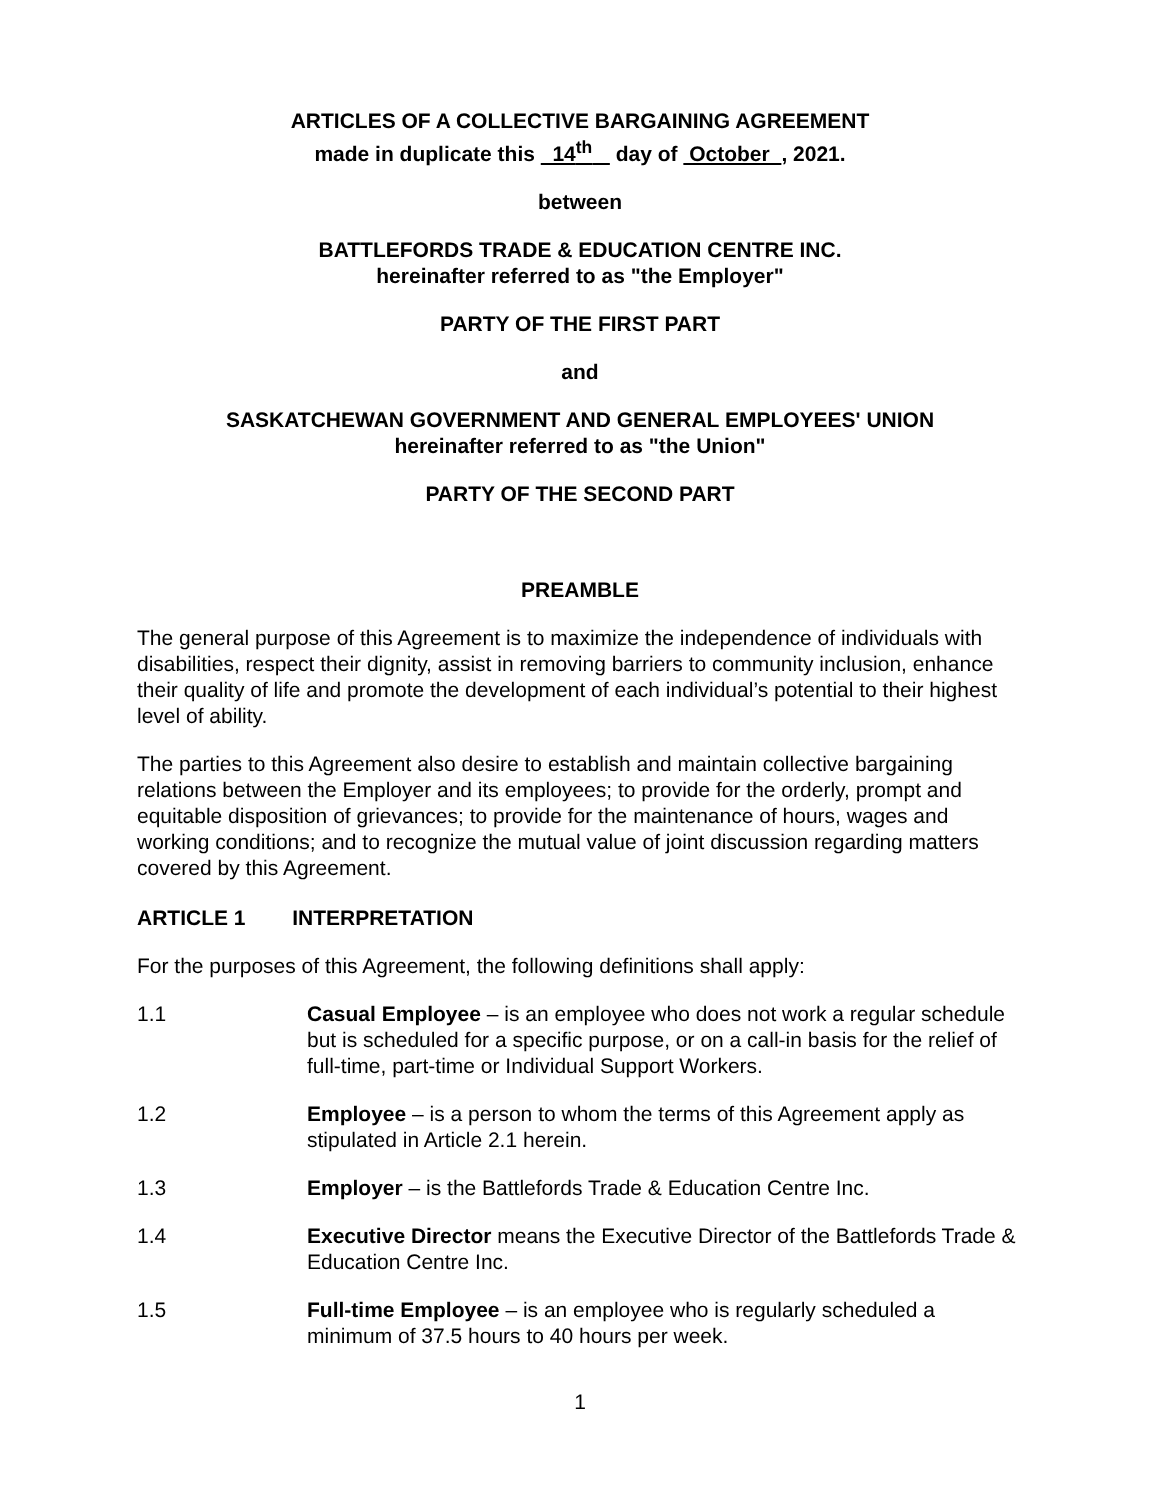ARTICLES OF A COLLECTIVE BARGAINING AGREEMENT
made in duplicate this 14<sup>th</sup> day of October , 2021.
between
BATTLEFORDS TRADE & EDUCATION CENTRE INC.
hereinafter referred to as "the Employer"
PARTY OF THE FIRST PART
and
SASKATCHEWAN GOVERNMENT AND GENERAL EMPLOYEES' UNION
hereinafter referred to as "the Union"
PARTY OF THE SECOND PART
PREAMBLE
The general purpose of this Agreement is to maximize the independence of individuals with disabilities, respect their dignity, assist in removing barriers to community inclusion, enhance their quality of life and promote the development of each individual’s potential to their highest level of ability.
The parties to this Agreement also desire to establish and maintain collective bargaining relations between the Employer and its employees; to provide for the orderly, prompt and equitable disposition of grievances; to provide for the maintenance of hours, wages and working conditions; and to recognize the mutual value of joint discussion regarding matters covered by this Agreement.
ARTICLE 1 INTERPRETATION
For the purposes of this Agreement, the following definitions shall apply:
1.1 Casual Employee – is an employee who does not work a regular schedule but is scheduled for a specific purpose, or on a call-in basis for the relief of full-time, part-time or Individual Support Workers.
1.2 Employee – is a person to whom the terms of this Agreement apply as stipulated in Article 2.1 herein.
1.3 Employer – is the Battlefords Trade & Education Centre Inc.
1.4 Executive Director means the Executive Director of the Battlefords Trade & Education Centre Inc.
1.5 Full-time Employee – is an employee who is regularly scheduled a minimum of 37.5 hours to 40 hours per week.
1